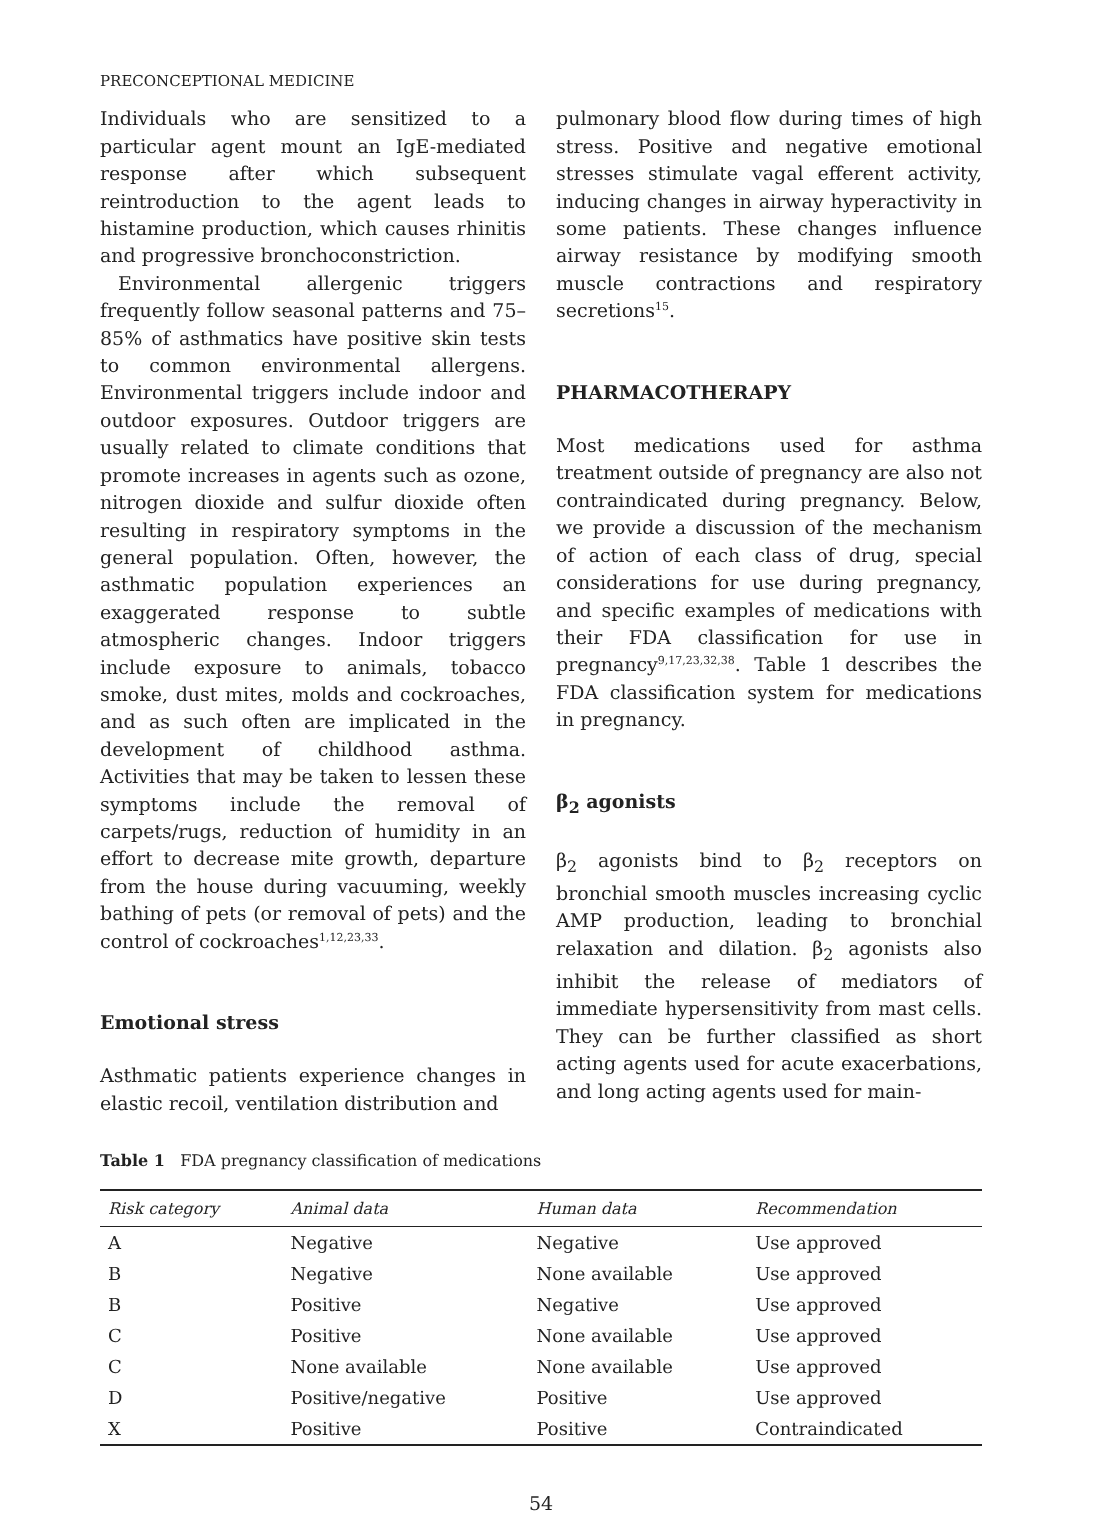PRECONCEPTIONAL MEDICINE
Individuals who are sensitized to a particular agent mount an IgE-mediated response after which subsequent reintroduction to the agent leads to histamine production, which causes rhinitis and progressive bronchoconstriction.
Environmental allergenic triggers frequently follow seasonal patterns and 75–85% of asthmatics have positive skin tests to common environmental allergens. Environmental triggers include indoor and outdoor exposures. Outdoor triggers are usually related to climate conditions that promote increases in agents such as ozone, nitrogen dioxide and sulfur dioxide often resulting in respiratory symptoms in the general population. Often, however, the asthmatic population experiences an exaggerated response to subtle atmospheric changes. Indoor triggers include exposure to animals, tobacco smoke, dust mites, molds and cockroaches, and as such often are implicated in the development of childhood asthma. Activities that may be taken to lessen these symptoms include the removal of carpets/rugs, reduction of humidity in an effort to decrease mite growth, departure from the house during vacuuming, weekly bathing of pets (or removal of pets) and the control of cockroaches<sup>1,12,23,33</sup>.
Emotional stress
Asthmatic patients experience changes in elastic recoil, ventilation distribution and
pulmonary blood flow during times of high stress. Positive and negative emotional stresses stimulate vagal efferent activity, inducing changes in airway hyperactivity in some patients. These changes influence airway resistance by modifying smooth muscle contractions and respiratory secretions<sup>15</sup>.
PHARMACOTHERAPY
Most medications used for asthma treatment outside of pregnancy are also not contraindicated during pregnancy. Below, we provide a discussion of the mechanism of action of each class of drug, special considerations for use during pregnancy, and specific examples of medications with their FDA classification for use in pregnancy<sup>9,17,23,32,38</sup>. Table 1 describes the FDA classification system for medications in pregnancy.
β<sub>2</sub> agonists
β<sub>2</sub> agonists bind to β<sub>2</sub> receptors on bronchial smooth muscles increasing cyclic AMP production, leading to bronchial relaxation and dilation. β<sub>2</sub> agonists also inhibit the release of mediators of immediate hypersensitivity from mast cells. They can be further classified as short acting agents used for acute exacerbations, and long acting agents used for main-
Table 1 FDA pregnancy classification of medications
| Risk category | Animal data | Human data | Recommendation |
| --- | --- | --- | --- |
| A | Negative | Negative | Use approved |
| B | Negative | None available | Use approved |
| B | Positive | Negative | Use approved |
| C | Positive | None available | Use approved |
| C | None available | None available | Use approved |
| D | Positive/negative | Positive | Use approved |
| X | Positive | Positive | Contraindicated |
54